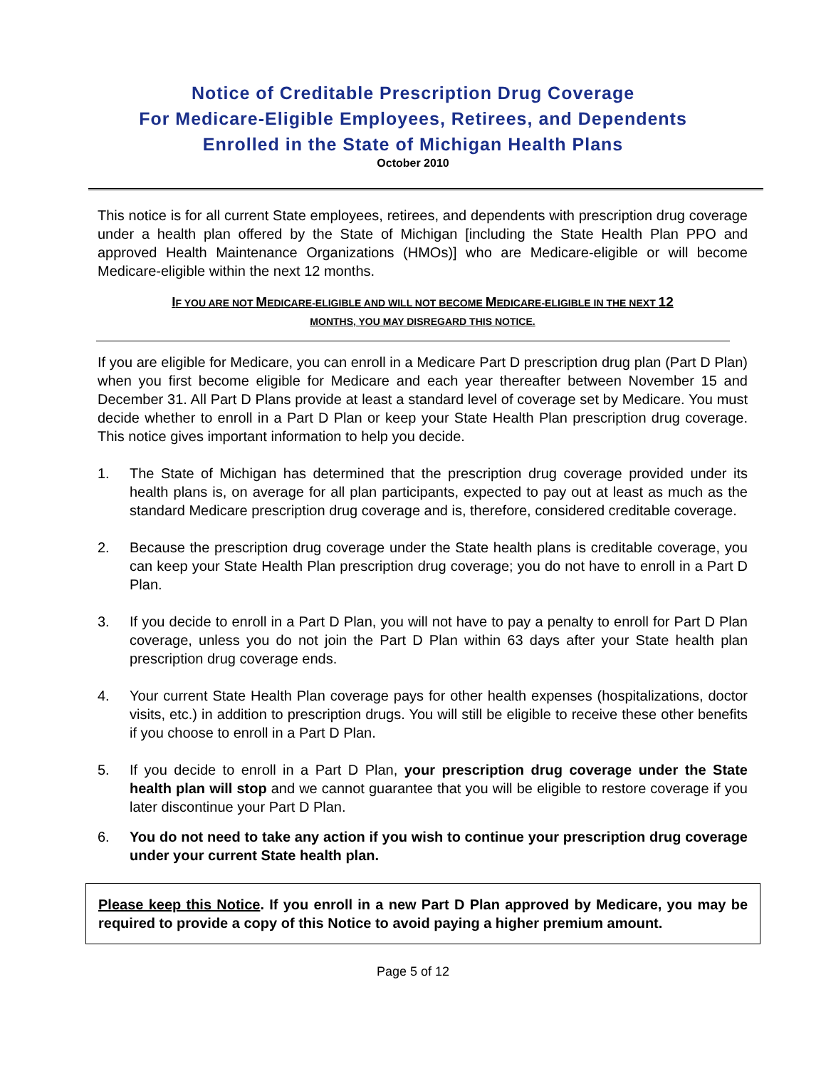Notice of Creditable Prescription Drug Coverage
For Medicare-Eligible Employees, Retirees, and Dependents
Enrolled in the State of Michigan Health Plans
October 2010
This notice is for all current State employees, retirees, and dependents with prescription drug coverage under a health plan offered by the State of Michigan [including the State Health Plan PPO and approved Health Maintenance Organizations (HMOs)] who are Medicare-eligible or will become Medicare-eligible within the next 12 months.
IF YOU ARE NOT MEDICARE-ELIGIBLE AND WILL NOT BECOME MEDICARE-ELIGIBLE IN THE NEXT 12
MONTHS, YOU MAY DISREGARD THIS NOTICE.
If you are eligible for Medicare, you can enroll in a Medicare Part D prescription drug plan (Part D Plan) when you first become eligible for Medicare and each year thereafter between November 15 and December 31. All Part D Plans provide at least a standard level of coverage set by Medicare. You must decide whether to enroll in a Part D Plan or keep your State Health Plan prescription drug coverage. This notice gives important information to help you decide.
1. The State of Michigan has determined that the prescription drug coverage provided under its health plans is, on average for all plan participants, expected to pay out at least as much as the standard Medicare prescription drug coverage and is, therefore, considered creditable coverage.
2. Because the prescription drug coverage under the State health plans is creditable coverage, you can keep your State Health Plan prescription drug coverage; you do not have to enroll in a Part D Plan.
3. If you decide to enroll in a Part D Plan, you will not have to pay a penalty to enroll for Part D Plan coverage, unless you do not join the Part D Plan within 63 days after your State health plan prescription drug coverage ends.
4. Your current State Health Plan coverage pays for other health expenses (hospitalizations, doctor visits, etc.) in addition to prescription drugs. You will still be eligible to receive these other benefits if you choose to enroll in a Part D Plan.
5. If you decide to enroll in a Part D Plan, your prescription drug coverage under the State health plan will stop and we cannot guarantee that you will be eligible to restore coverage if you later discontinue your Part D Plan.
6. You do not need to take any action if you wish to continue your prescription drug coverage under your current State health plan.
Please keep this Notice. If you enroll in a new Part D Plan approved by Medicare, you may be required to provide a copy of this Notice to avoid paying a higher premium amount.
Page 5 of 12